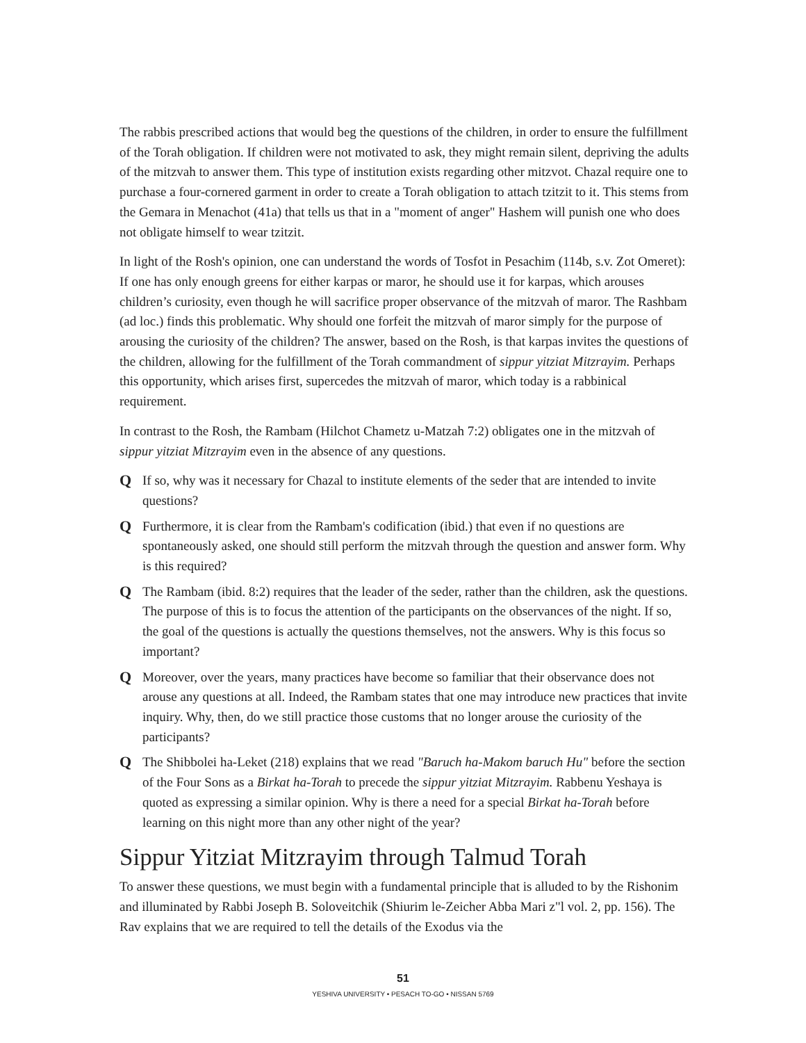The rabbis prescribed actions that would beg the questions of the children, in order to ensure the fulfillment of the Torah obligation. If children were not motivated to ask, they might remain silent, depriving the adults of the mitzvah to answer them. This type of institution exists regarding other mitzvot. Chazal require one to purchase a four-cornered garment in order to create a Torah obligation to attach tzitzit to it. This stems from the Gemara in Menachot (41a) that tells us that in a "moment of anger" Hashem will punish one who does not obligate himself to wear tzitzit.
In light of the Rosh's opinion, one can understand the words of Tosfot in Pesachim (114b, s.v. Zot Omeret): If one has only enough greens for either karpas or maror, he should use it for karpas, which arouses children’s curiosity, even though he will sacrifice proper observance of the mitzvah of maror. The Rashbam (ad loc.) finds this problematic. Why should one forfeit the mitzvah of maror simply for the purpose of arousing the curiosity of the children? The answer, based on the Rosh, is that karpas invites the questions of the children, allowing for the fulfillment of the Torah commandment of sippur yitziat Mitzrayim. Perhaps this opportunity, which arises first, supercedes the mitzvah of maror, which today is a rabbinical requirement.
In contrast to the Rosh, the Rambam (Hilchot Chametz u-Matzah 7:2) obligates one in the mitzvah of sippur yitziat Mitzrayim even in the absence of any questions.
Q If so, why was it necessary for Chazal to institute elements of the seder that are intended to invite questions?
Q Furthermore, it is clear from the Rambam's codification (ibid.) that even if no questions are spontaneously asked, one should still perform the mitzvah through the question and answer form. Why is this required?
Q The Rambam (ibid. 8:2) requires that the leader of the seder, rather than the children, ask the questions. The purpose of this is to focus the attention of the participants on the observances of the night. If so, the goal of the questions is actually the questions themselves, not the answers. Why is this focus so important?
Q Moreover, over the years, many practices have become so familiar that their observance does not arouse any questions at all. Indeed, the Rambam states that one may introduce new practices that invite inquiry. Why, then, do we still practice those customs that no longer arouse the curiosity of the participants?
Q The Shibbolei ha-Leket (218) explains that we read "Baruch ha-Makom baruch Hu" before the section of the Four Sons as a Birkat ha-Torah to precede the sippur yitziat Mitzrayim. Rabbenu Yeshaya is quoted as expressing a similar opinion. Why is there a need for a special Birkat ha-Torah before learning on this night more than any other night of the year?
Sippur Yitziat Mitzrayim through Talmud Torah
To answer these questions, we must begin with a fundamental principle that is alluded to by the Rishonim and illuminated by Rabbi Joseph B. Soloveitchik (Shiurim le-Zeicher Abba Mari z"l vol. 2, pp. 156). The Rav explains that we are required to tell the details of the Exodus via the
51
YESHIVA UNIVERSITY • PESACH TO-GO • NISSAN 5769